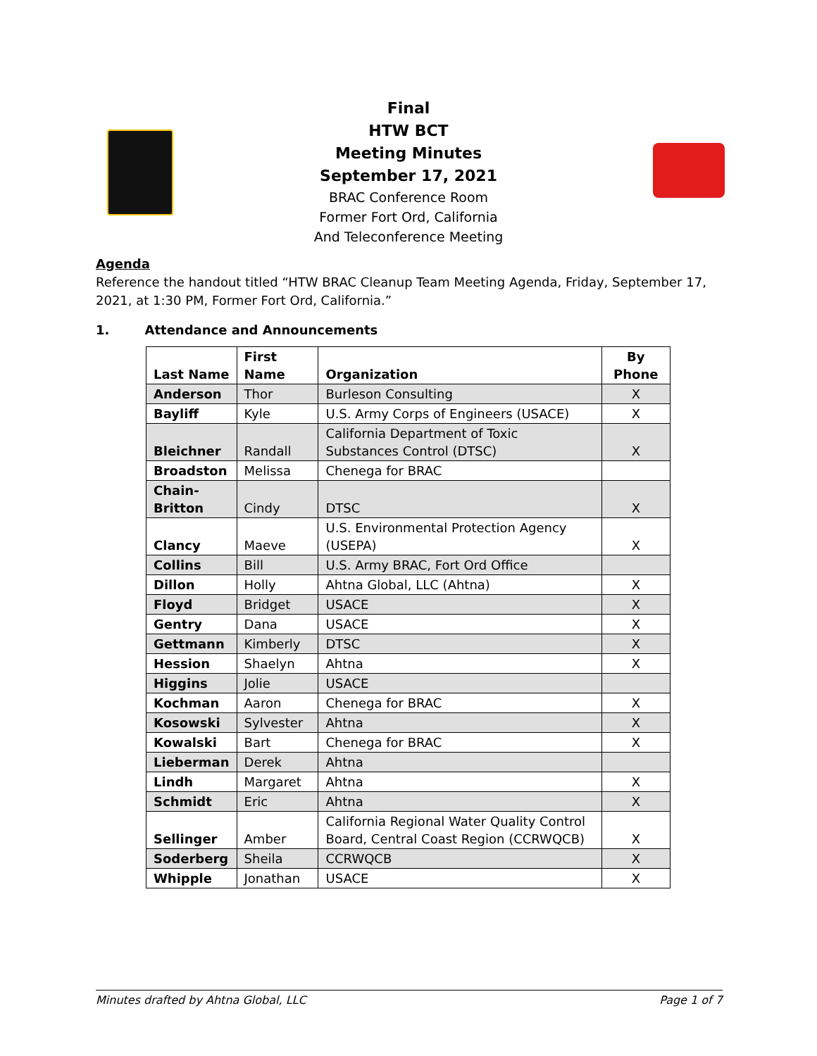Final
HTW BCT
Meeting Minutes
September 17, 2021
BRAC Conference Room
Former Fort Ord, California
And Teleconference Meeting
Agenda
Reference the handout titled “HTW BRAC Cleanup Team Meeting Agenda, Friday, September 17, 2021, at 1:30 PM, Former Fort Ord, California.”
1. Attendance and Announcements
| Last Name | First Name | Organization | By Phone |
| --- | --- | --- | --- |
| Anderson | Thor | Burleson Consulting | X |
| Bayliff | Kyle | U.S. Army Corps of Engineers (USACE) | X |
| Bleichner | Randall | California Department of Toxic Substances Control (DTSC) | X |
| Broadston | Melissa | Chenega for BRAC | |
| Chain- Britton | Cindy | DTSC | X |
| Clancy | Maeve | U.S. Environmental Protection Agency (USEPA) | X |
| Collins | Bill | U.S. Army BRAC, Fort Ord Office | |
| Dillon | Holly | Ahtna Global, LLC (Ahtna) | X |
| Floyd | Bridget | USACE | X |
| Gentry | Dana | USACE | X |
| Gettmann | Kimberly | DTSC | X |
| Hession | Shaelyn | Ahtna | X |
| Higgins | Jolie | USACE | |
| Kochman | Aaron | Chenega for BRAC | X |
| Kosowski | Sylvester | Ahtna | X |
| Kowalski | Bart | Chenega for BRAC | X |
| Lieberman | Derek | Ahtna | |
| Lindh | Margaret | Ahtna | X |
| Schmidt | Eric | Ahtna | X |
| Sellinger | Amber | California Regional Water Quality Control Board, Central Coast Region (CCRWQCB) | X |
| Soderberg | Sheila | CCRWQCB | X |
| Whipple | Jonathan | USACE | X |
Minutes drafted by Ahtna Global, LLC Page 1 of 7